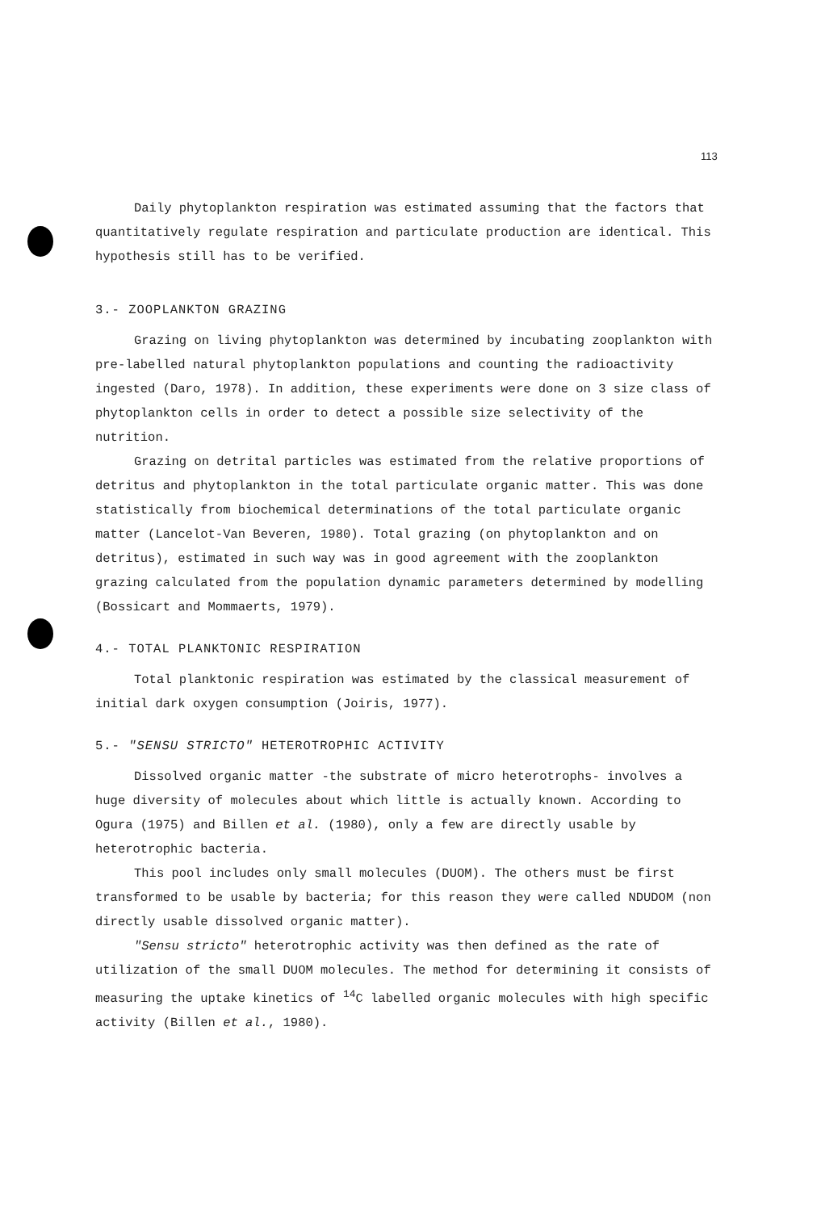113
Daily phytoplankton respiration was estimated assuming that the factors that quantitatively regulate respiration and particulate production are identical. This hypothesis still has to be verified.
3.- ZOOPLANKTON GRAZING
Grazing on living phytoplankton was determined by incubating zooplankton with pre-labelled natural phytoplankton populations and counting the radioactivity ingested (Daro, 1978). In addition, these experiments were done on 3 size class of phytoplankton cells in order to detect a possible size selectivity of the nutrition.
Grazing on detrital particles was estimated from the relative proportions of detritus and phytoplankton in the total particulate organic matter. This was done statistically from biochemical determinations of the total particulate organic matter (Lancelot-Van Beveren, 1980). Total grazing (on phytoplankton and on detritus), estimated in such way was in good agreement with the zooplankton grazing calculated from the population dynamic parameters determined by modelling (Bossicart and Mommaerts, 1979).
4.- TOTAL PLANKTONIC RESPIRATION
Total planktonic respiration was estimated by the classical measurement of initial dark oxygen consumption (Joiris, 1977).
5.- "SENSU STRICTO" HETEROTROPHIC ACTIVITY
Dissolved organic matter -the substrate of micro heterotrophs- involves a huge diversity of molecules about which little is actually known. According to Ogura (1975) and Billen et al. (1980), only a few are directly usable by heterotrophic bacteria.
This pool includes only small molecules (DUOM). The others must be first transformed to be usable by bacteria; for this reason they were called NDUDOM (non directly usable dissolved organic matter).
"Sensu stricto" heterotrophic activity was then defined as the rate of utilization of the small DUOM molecules. The method for determining it consists of measuring the uptake kinetics of <sup>14</sup>C labelled organic molecules with high specific activity (Billen et al., 1980).